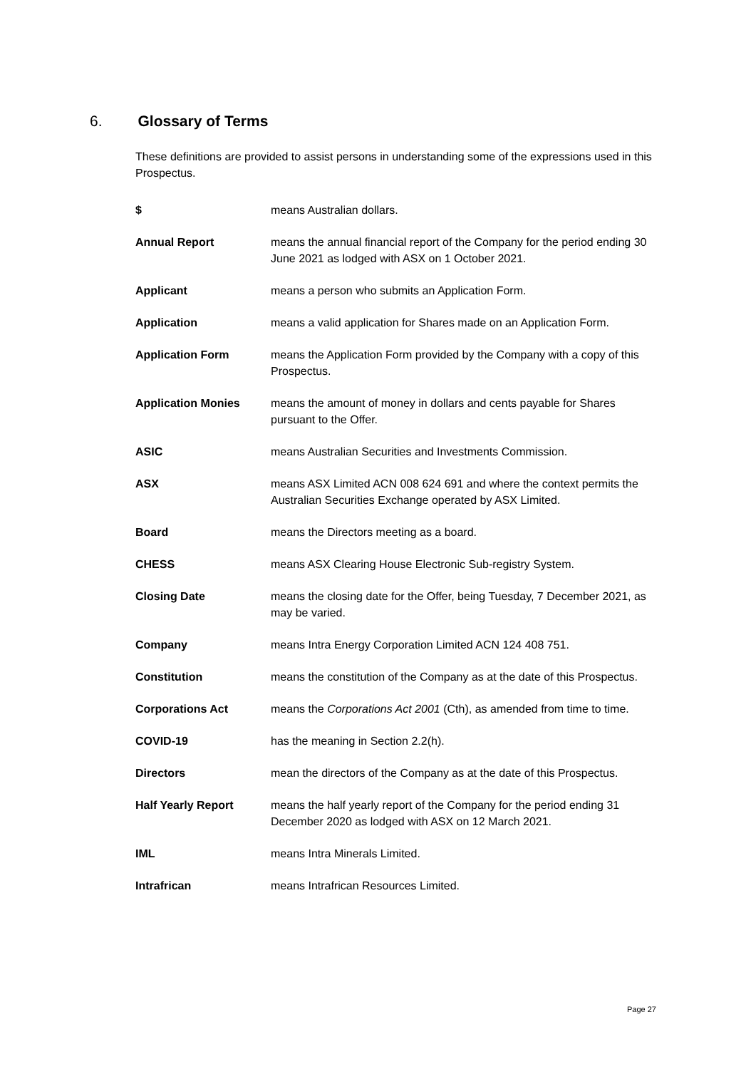6. Glossary of Terms
These definitions are provided to assist persons in understanding some of the expressions used in this Prospectus.
| $ | means Australian dollars. |
| Annual Report | means the annual financial report of the Company for the period ending 30 June 2021 as lodged with ASX on 1 October 2021. |
| Applicant | means a person who submits an Application Form. |
| Application | means a valid application for Shares made on an Application Form. |
| Application Form | means the Application Form provided by the Company with a copy of this Prospectus. |
| Application Monies | means the amount of money in dollars and cents payable for Shares pursuant to the Offer. |
| ASIC | means Australian Securities and Investments Commission. |
| ASX | means ASX Limited ACN 008 624 691 and where the context permits the Australian Securities Exchange operated by ASX Limited. |
| Board | means the Directors meeting as a board. |
| CHESS | means ASX Clearing House Electronic Sub-registry System. |
| Closing Date | means the closing date for the Offer, being Tuesday, 7 December 2021, as may be varied. |
| Company | means Intra Energy Corporation Limited ACN 124 408 751. |
| Constitution | means the constitution of the Company as at the date of this Prospectus. |
| Corporations Act | means the Corporations Act 2001 (Cth), as amended from time to time. |
| COVID-19 | has the meaning in Section 2.2(h). |
| Directors | mean the directors of the Company as at the date of this Prospectus. |
| Half Yearly Report | means the half yearly report of the Company for the period ending 31 December 2020 as lodged with ASX on 12 March 2021. |
| IML | means Intra Minerals Limited. |
| Intrafrican | means Intrafrican Resources Limited. |
Page 27